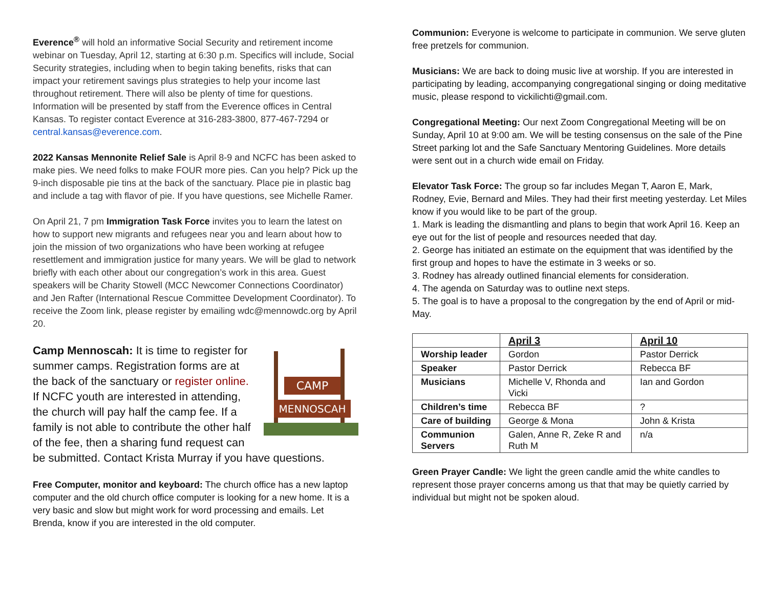Everence<sup>®</sup> will hold an informative Social Security and retirement income webinar on Tuesday, April 12, starting at 6:30 p.m. Specifics will include, Social Security strategies, including when to begin taking benefits, risks that can impact your retirement savings plus strategies to help your income last throughout retirement. There will also be plenty of time for questions. Information will be presented by staff from the Everence offices in Central Kansas. To register contact Everence at 316-283-3800, 877-467-7294 or central.kansas@everence.com.
2022 Kansas Mennonite Relief Sale is April 8-9 and NCFC has been asked to make pies. We need folks to make FOUR more pies. Can you help? Pick up the 9-inch disposable pie tins at the back of the sanctuary. Place pie in plastic bag and include a tag with flavor of pie. If you have questions, see Michelle Ramer.
On April 21, 7 pm Immigration Task Force invites you to learn the latest on how to support new migrants and refugees near you and learn about how to join the mission of two organizations who have been working at refugee resettlement and immigration justice for many years. We will be glad to network briefly with each other about our congregation’s work in this area. Guest speakers will be Charity Stowell (MCC Newcomer Connections Coordinator) and Jen Rafter (International Rescue Committee Development Coordinator). To receive the Zoom link, please register by emailing wdc@mennowdc.org by April 20.
CAMP
MENNOSCAH
Camp Mennoscah: It is time to register for summer camps. Registration forms are at the back of the sanctuary or register online. If NCFC youth are interested in attending, the church will pay half the camp fee. If a family is not able to contribute the other half of the fee, then a sharing fund request can be submitted. Contact Krista Murray if you have questions.
Free Computer, monitor and keyboard: The church office has a new laptop computer and the old church office computer is looking for a new home. It is a very basic and slow but might work for word processing and emails. Let Brenda, know if you are interested in the old computer.
Communion: Everyone is welcome to participate in communion. We serve gluten free pretzels for communion.
Musicians: We are back to doing music live at worship. If you are interested in participating by leading, accompanying congregational singing or doing meditative music, please respond to vickilichti@gmail.com.
Congregational Meeting: Our next Zoom Congregational Meeting will be on Sunday, April 10 at 9:00 am. We will be testing consensus on the sale of the Pine Street parking lot and the Safe Sanctuary Mentoring Guidelines. More details were sent out in a church wide email on Friday.
Elevator Task Force: The group so far includes Megan T, Aaron E, Mark, Rodney, Evie, Bernard and Miles. They had their first meeting yesterday. Let Miles know if you would like to be part of the group.
1. Mark is leading the dismantling and plans to begin that work April 16. Keep an eye out for the list of people and resources needed that day.
2. George has initiated an estimate on the equipment that was identified by the first group and hopes to have the estimate in 3 weeks or so.
3. Rodney has already outlined financial elements for consideration.
4. The agenda on Saturday was to outline next steps.
5. The goal is to have a proposal to the congregation by the end of April or mid-May.
| | April 3 | April 10 |
| --- | --- | --- |
| Worship leader | Gordon | Pastor Derrick |
| Speaker | Pastor Derrick | Rebecca BF |
| Musicians | Michelle V, Rhonda and Vicki | Ian and Gordon |
| Children’s time | Rebecca BF | ? |
| Care of building | George & Mona | John & Krista |
| Communion Servers | Galen, Anne R, Zeke R and Ruth M | n/a |
Green Prayer Candle: We light the green candle amid the white candles to represent those prayer concerns among us that that may be quietly carried by individual but might not be spoken aloud.